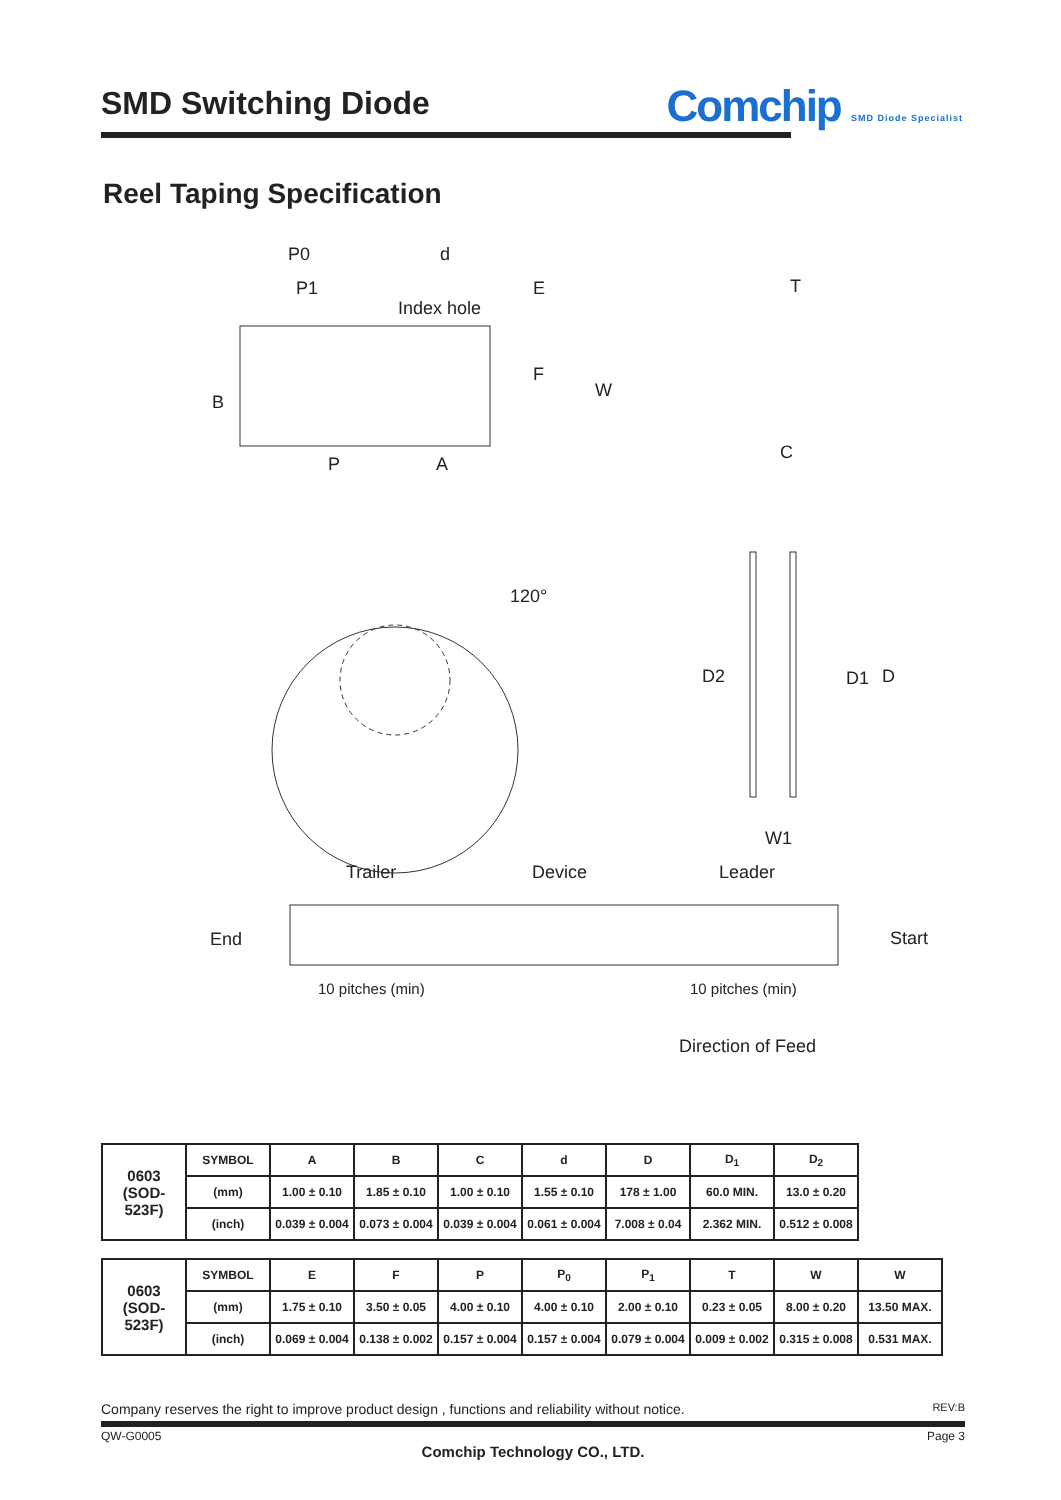SMD Switching Diode
Comchip SMD Diode Specialist
Reel Taping Specification
P0 d
P1
Index hole
E T
F
W
B
P A
C
120°
D2 D1 D
W1
Trailer Device Leader
End Start
10 pitches (min) 10 pitches (min)
Direction of Feed
| 0603 (SOD-523F) | SYMBOL | A | B | C | d | D | D<sub>1</sub> | D<sub>2</sub> |
| | (mm) | 1.00 ± 0.10 | 1.85 ± 0.10 | 1.00 ± 0.10 | 1.55 ± 0.10 | 178 ± 1.00 | 60.0 MIN. | 13.0 ± 0.20 |
| | (inch) | 0.039 ± 0.004 | 0.073 ± 0.004 | 0.039 ± 0.004 | 0.061 ± 0.004 | 7.008 ± 0.04 | 2.362 MIN. | 0.512 ± 0.008 |
| 0603 (SOD-523F) | SYMBOL | E | F | P | P<sub>0</sub> | P<sub>1</sub> | T | W | W |
| | (mm) | 1.75 ± 0.10 | 3.50 ± 0.05 | 4.00 ± 0.10 | 4.00 ± 0.10 | 2.00 ± 0.10 | 0.23 ± 0.05 | 8.00 ± 0.20 | 13.50 MAX. |
| | (inch) | 0.069 ± 0.004 | 0.138 ± 0.002 | 0.157 ± 0.004 | 0.157 ± 0.004 | 0.079 ± 0.004 | 0.009 ± 0.002 | 0.315 ± 0.008 | 0.531 MAX. |
Company reserves the right to improve product design , functions and reliability without notice. REV:B
QW-G0005 Page 3
Comchip Technology CO., LTD.